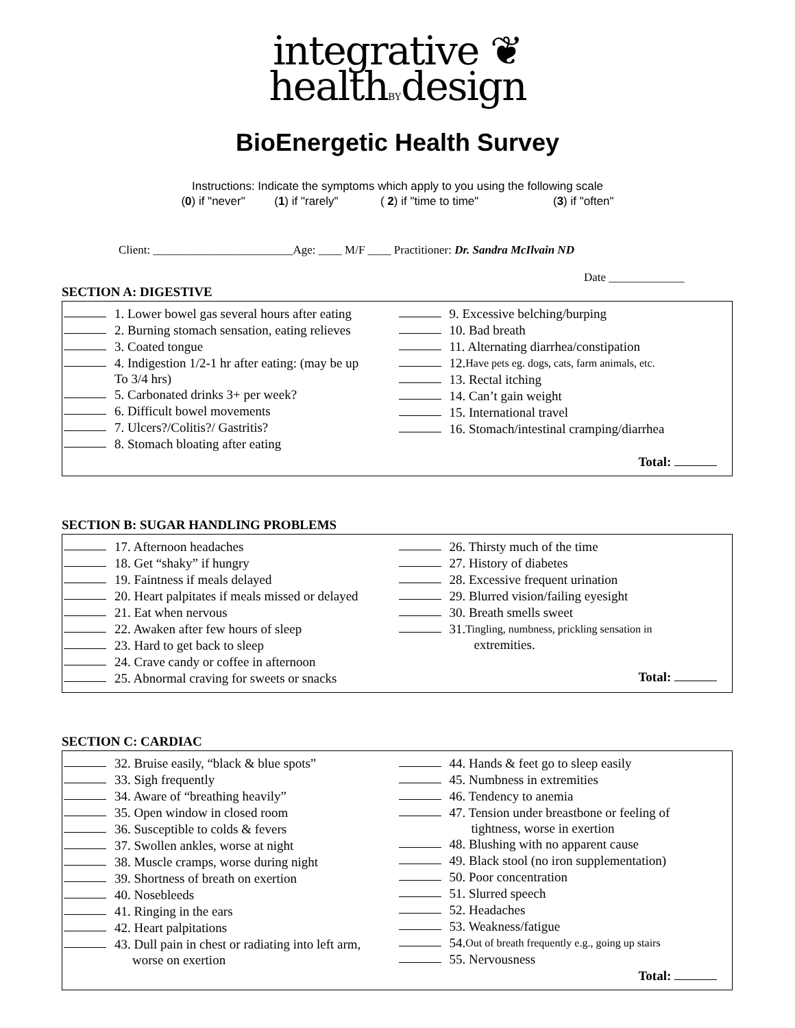integrative ❦
healthBYdesign
BioEnergetic Health Survey
Instructions: Indicate the symptoms which apply to you using the following scale
(0) if "never" (1) if "rarely" ( 2) if "time to time" (3) if "often"
Client: ________________________Age: ____ M/F ____ Practitioner: Dr. Sandra McIlvain ND
Date _____________
SECTION A: DIGESTIVE
1. Lower bowel gas several hours after eating
2. Burning stomach sensation, eating relieves
3. Coated tongue
4. Indigestion 1/2-1 hr after eating: (may be up
To 3/4 hrs)
5. Carbonated drinks 3+ per week?
6. Difficult bowel movements
7. Ulcers?/Colitis?/ Gastritis?
8. Stomach bloating after eating
9. Excessive belching/burping
10. Bad breath
11. Alternating diarrhea/constipation
12. Have pets eg. dogs, cats, farm animals, etc.
13. Rectal itching
14. Can’t gain weight
15. International travel
16. Stomach/intestinal cramping/diarrhea
Total:
SECTION B: SUGAR HANDLING PROBLEMS
17. Afternoon headaches
18. Get “shaky” if hungry
19. Faintness if meals delayed
20. Heart palpitates if meals missed or delayed
21. Eat when nervous
22. Awaken after few hours of sleep
23. Hard to get back to sleep
24. Crave candy or coffee in afternoon
25. Abnormal craving for sweets or snacks
26. Thirsty much of the time
27. History of diabetes
28. Excessive frequent urination
29. Blurred vision/failing eyesight
30. Breath smells sweet
31. Tingling, numbness, prickling sensation in
extremities.
Total:
SECTION C: CARDIAC
32. Bruise easily, “black & blue spots”
33. Sigh frequently
34. Aware of “breathing heavily”
35. Open window in closed room
36. Susceptible to colds & fevers
37. Swollen ankles, worse at night
38. Muscle cramps, worse during night
39. Shortness of breath on exertion
40. Nosebleeds
41. Ringing in the ears
42. Heart palpitations
43. Dull pain in chest or radiating into left arm,
worse on exertion
44. Hands & feet go to sleep easily
45. Numbness in extremities
46. Tendency to anemia
47. Tension under breastbone or feeling of
tightness, worse in exertion
48. Blushing with no apparent cause
49. Black stool (no iron supplementation)
50. Poor concentration
51. Slurred speech
52. Headaches
53. Weakness/fatigue
54. Out of breath frequently e.g., going up stairs
55. Nervousness
Total: